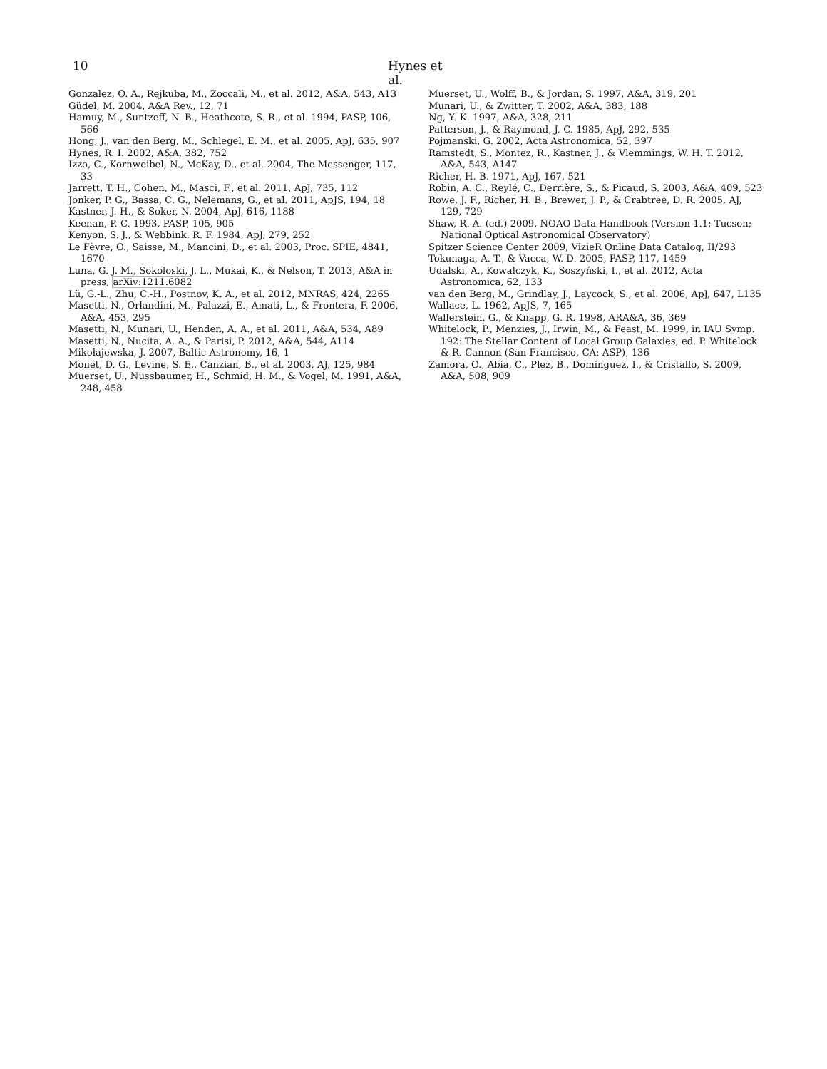10 Hynes et al.
Gonzalez, O. A., Rejkuba, M., Zoccali, M., et al. 2012, A&A, 543, A13
Güdel, M. 2004, A&A Rev., 12, 71
Hamuy, M., Suntzeff, N. B., Heathcote, S. R., et al. 1994, PASP, 106, 566
Hong, J., van den Berg, M., Schlegel, E. M., et al. 2005, ApJ, 635, 907
Hynes, R. I. 2002, A&A, 382, 752
Izzo, C., Kornweibel, N., McKay, D., et al. 2004, The Messenger, 117, 33
Jarrett, T. H., Cohen, M., Masci, F., et al. 2011, ApJ, 735, 112
Jonker, P. G., Bassa, C. G., Nelemans, G., et al. 2011, ApJS, 194, 18
Kastner, J. H., & Soker, N. 2004, ApJ, 616, 1188
Keenan, P. C. 1993, PASP, 105, 905
Kenyon, S. J., & Webbink, R. F. 1984, ApJ, 279, 252
Le Fèvre, O., Saisse, M., Mancini, D., et al. 2003, Proc. SPIE, 4841, 1670
Luna, G. J. M., Sokoloski, J. L., Mukai, K., & Nelson, T. 2013, A&A in press, arXiv:1211.6082
Lü, G.-L., Zhu, C.-H., Postnov, K. A., et al. 2012, MNRAS, 424, 2265
Masetti, N., Orlandini, M., Palazzi, E., Amati, L., & Frontera, F. 2006, A&A, 453, 295
Masetti, N., Munari, U., Henden, A. A., et al. 2011, A&A, 534, A89
Masetti, N., Nucita, A. A., & Parisi, P. 2012, A&A, 544, A114
Mikołajewska, J. 2007, Baltic Astronomy, 16, 1
Monet, D. G., Levine, S. E., Canzian, B., et al. 2003, AJ, 125, 984
Muerset, U., Nussbaumer, H., Schmid, H. M., & Vogel, M. 1991, A&A, 248, 458
Muerset, U., Wolff, B., & Jordan, S. 1997, A&A, 319, 201
Munari, U., & Zwitter, T. 2002, A&A, 383, 188
Ng, Y. K. 1997, A&A, 328, 211
Patterson, J., & Raymond, J. C. 1985, ApJ, 292, 535
Pojmanski, G. 2002, Acta Astronomica, 52, 397
Ramstedt, S., Montez, R., Kastner, J., & Vlemmings, W. H. T. 2012, A&A, 543, A147
Richer, H. B. 1971, ApJ, 167, 521
Robin, A. C., Reylé, C., Derrière, S., & Picaud, S. 2003, A&A, 409, 523
Rowe, J. F., Richer, H. B., Brewer, J. P., & Crabtree, D. R. 2005, AJ, 129, 729
Shaw, R. A. (ed.) 2009, NOAO Data Handbook (Version 1.1; Tucson; National Optical Astronomical Observatory)
Spitzer Science Center 2009, VizieR Online Data Catalog, II/293
Tokunaga, A. T., & Vacca, W. D. 2005, PASP, 117, 1459
Udalski, A., Kowalczyk, K., Soszyński, I., et al. 2012, Acta Astronomica, 62, 133
van den Berg, M., Grindlay, J., Laycock, S., et al. 2006, ApJ, 647, L135
Wallace, L. 1962, ApJS, 7, 165
Wallerstein, G., & Knapp, G. R. 1998, ARA&A, 36, 369
Whitelock, P., Menzies, J., Irwin, M., & Feast, M. 1999, in IAU Symp. 192: The Stellar Content of Local Group Galaxies, ed. P. Whitelock & R. Cannon (San Francisco, CA: ASP), 136
Zamora, O., Abia, C., Plez, B., Domínguez, I., & Cristallo, S. 2009, A&A, 508, 909